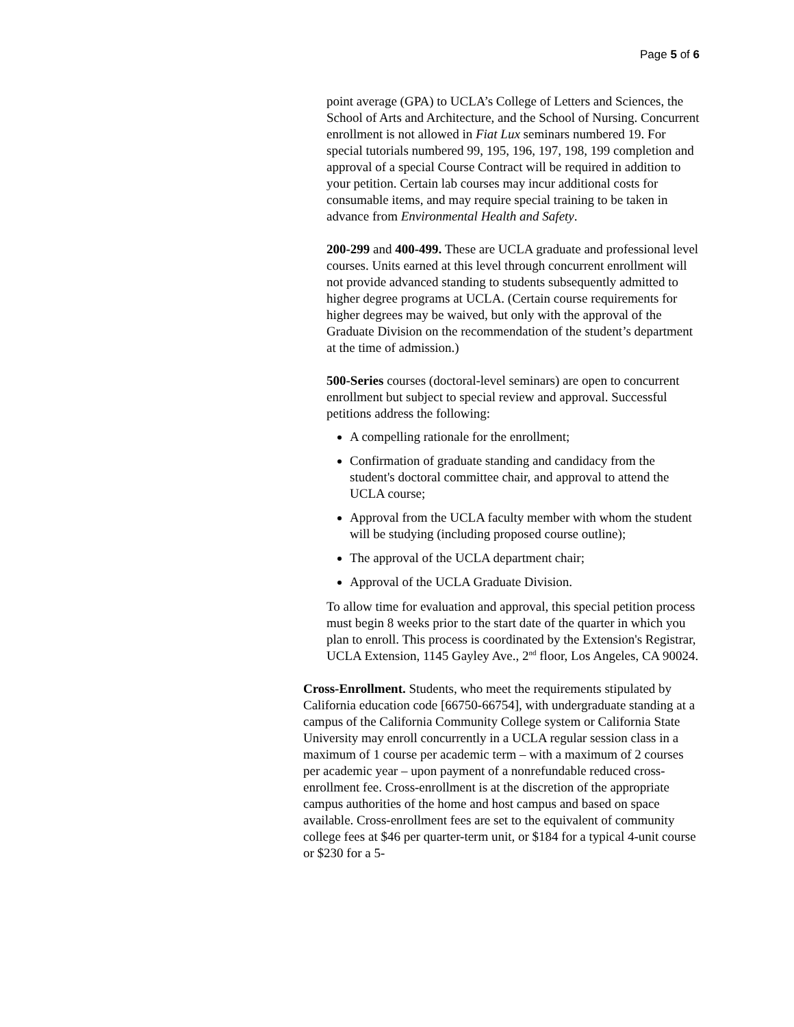Page 5 of 6
point average (GPA) to UCLA’s College of Letters and Sciences, the School of Arts and Architecture, and the School of Nursing. Concurrent enrollment is not allowed in Fiat Lux seminars numbered 19. For special tutorials numbered 99, 195, 196, 197, 198, 199 completion and approval of a special Course Contract will be required in addition to your petition. Certain lab courses may incur additional costs for consumable items, and may require special training to be taken in advance from Environmental Health and Safety.
200-299 and 400-499. These are UCLA graduate and professional level courses. Units earned at this level through concurrent enrollment will not provide advanced standing to students subsequently admitted to higher degree programs at UCLA. (Certain course requirements for higher degrees may be waived, but only with the approval of the Graduate Division on the recommendation of the student’s department at the time of admission.)
500-Series courses (doctoral-level seminars) are open to concurrent enrollment but subject to special review and approval. Successful petitions address the following:
A compelling rationale for the enrollment;
Confirmation of graduate standing and candidacy from the student's doctoral committee chair, and approval to attend the UCLA course;
Approval from the UCLA faculty member with whom the student will be studying (including proposed course outline);
The approval of the UCLA department chair;
Approval of the UCLA Graduate Division.
To allow time for evaluation and approval, this special petition process must begin 8 weeks prior to the start date of the quarter in which you plan to enroll. This process is coordinated by the Extension's Registrar, UCLA Extension, 1145 Gayley Ave., 2<sup>nd</sup> floor, Los Angeles, CA 90024.
Cross-Enrollment. Students, who meet the requirements stipulated by California education code [66750-66754], with undergraduate standing at a campus of the California Community College system or California State University may enroll concurrently in a UCLA regular session class in a maximum of 1 course per academic term – with a maximum of 2 courses per academic year – upon payment of a nonrefundable reduced cross-enrollment fee. Cross-enrollment is at the discretion of the appropriate campus authorities of the home and host campus and based on space available. Cross-enrollment fees are set to the equivalent of community college fees at $46 per quarter-term unit, or $184 for a typical 4-unit course or $230 for a 5-